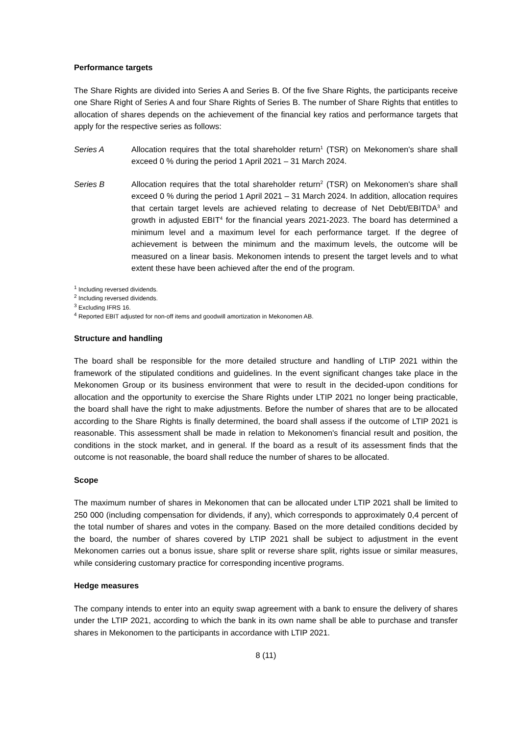Performance targets
The Share Rights are divided into Series A and Series B. Of the five Share Rights, the participants receive one Share Right of Series A and four Share Rights of Series B. The number of Share Rights that entitles to allocation of shares depends on the achievement of the financial key ratios and performance targets that apply for the respective series as follows:
Series A Allocation requires that the total shareholder return<sup>1</sup> (TSR) on Mekonomen's share shall exceed 0 % during the period 1 April 2021 – 31 March 2024.
Series B Allocation requires that the total shareholder return<sup>2</sup> (TSR) on Mekonomen's share shall exceed 0 % during the period 1 April 2021 – 31 March 2024. In addition, allocation requires that certain target levels are achieved relating to decrease of Net Debt/EBITDA<sup>3</sup> and growth in adjusted EBIT<sup>4</sup> for the financial years 2021-2023. The board has determined a minimum level and a maximum level for each performance target. If the degree of achievement is between the minimum and the maximum levels, the outcome will be measured on a linear basis. Mekonomen intends to present the target levels and to what extent these have been achieved after the end of the program.
<sup>1</sup> Including reversed dividends.
<sup>2</sup> Including reversed dividends.
<sup>3</sup> Excluding IFRS 16.
<sup>4</sup> Reported EBIT adjusted for non-off items and goodwill amortization in Mekonomen AB.
Structure and handling
The board shall be responsible for the more detailed structure and handling of LTIP 2021 within the framework of the stipulated conditions and guidelines. In the event significant changes take place in the Mekonomen Group or its business environment that were to result in the decided-upon conditions for allocation and the opportunity to exercise the Share Rights under LTIP 2021 no longer being practicable, the board shall have the right to make adjustments. Before the number of shares that are to be allocated according to the Share Rights is finally determined, the board shall assess if the outcome of LTIP 2021 is reasonable. This assessment shall be made in relation to Mekonomen's financial result and position, the conditions in the stock market, and in general. If the board as a result of its assessment finds that the outcome is not reasonable, the board shall reduce the number of shares to be allocated.
Scope
The maximum number of shares in Mekonomen that can be allocated under LTIP 2021 shall be limited to 250 000 (including compensation for dividends, if any), which corresponds to approximately 0,4 percent of the total number of shares and votes in the company. Based on the more detailed conditions decided by the board, the number of shares covered by LTIP 2021 shall be subject to adjustment in the event Mekonomen carries out a bonus issue, share split or reverse share split, rights issue or similar measures, while considering customary practice for corresponding incentive programs.
Hedge measures
The company intends to enter into an equity swap agreement with a bank to ensure the delivery of shares under the LTIP 2021, according to which the bank in its own name shall be able to purchase and transfer shares in Mekonomen to the participants in accordance with LTIP 2021.
8 (11)